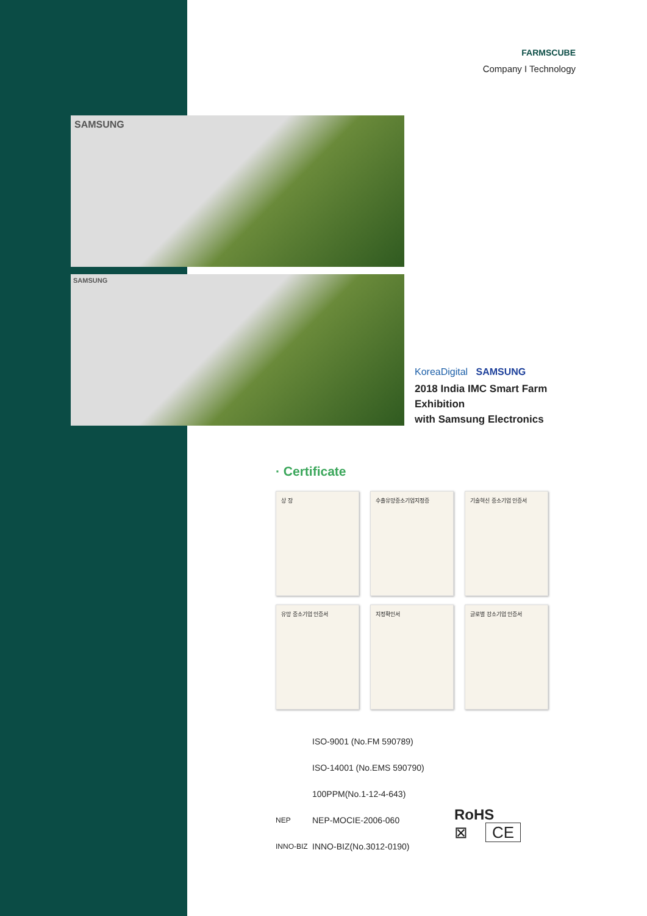FARMSCUBE
Company I Technology
SAMSUNG
SAMSUNG
KoreaDigital SAMSUNG
2018 India IMC Smart Farm Exhibition
with Samsung Electronics
· Certificate
상 장
수출유망중소기업지정증
기술혁신 중소기업 인증서
유망 중소기업 인증서
지정확인서
글로벌 강소기업 인증서
ISO-9001 (No.FM 590789)
ISO-14001 (No.EMS 590790)
100PPM(No.1-12-4-643)
NEP NEP-MOCIE-2006-060
INNO-BIZ INNO-BIZ(No.3012-0190)
RoHS
⊠ CE